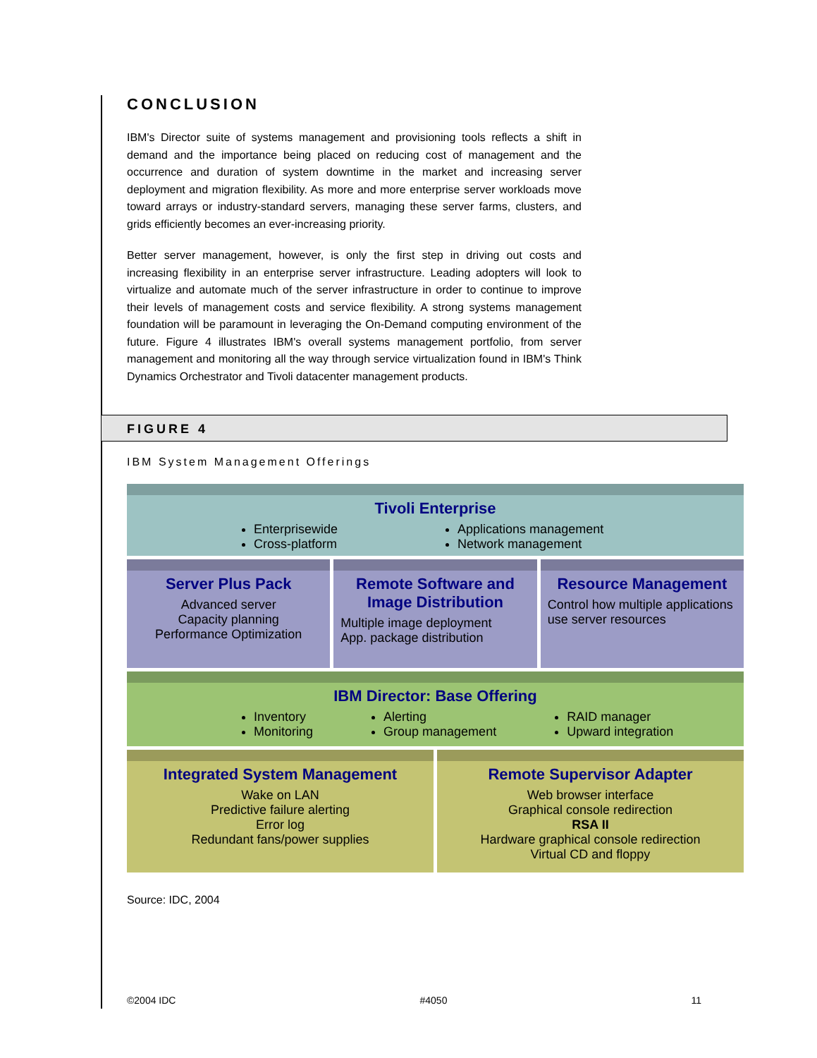CONCLUSION
IBM's Director suite of systems management and provisioning tools reflects a shift in demand and the importance being placed on reducing cost of management and the occurrence and duration of system downtime in the market and increasing server deployment and migration flexibility. As more and more enterprise server workloads move toward arrays or industry-standard servers, managing these server farms, clusters, and grids efficiently becomes an ever-increasing priority.
Better server management, however, is only the first step in driving out costs and increasing flexibility in an enterprise server infrastructure. Leading adopters will look to virtualize and automate much of the server infrastructure in order to continue to improve their levels of management costs and service flexibility. A strong systems management foundation will be paramount in leveraging the On-Demand computing environment of the future. Figure 4 illustrates IBM's overall systems management portfolio, from server management and monitoring all the way through service virtualization found in IBM's Think Dynamics Orchestrator and Tivoli datacenter management products.
FIGURE 4
IBM System Management Offerings
Tivoli Enterprise
Enterprisewide
Cross-platform
Applications management
Network management
Server Plus Pack
Advanced server
Capacity planning
Performance Optimization
Remote Software and Image Distribution
Multiple image deployment
App. package distribution
Resource Management
Control how multiple applications use server resources
IBM Director: Base Offering
Inventory
Monitoring
Alerting
Group management
RAID manager
Upward integration
Integrated System Management
Wake on LAN
Predictive failure alerting
Error log
Redundant fans/power supplies
Remote Supervisor Adapter
Web browser interface
Graphical console redirection
RSA II
Hardware graphical console redirection
Virtual CD and floppy
Source: IDC, 2004
©2004 IDC #4050 11